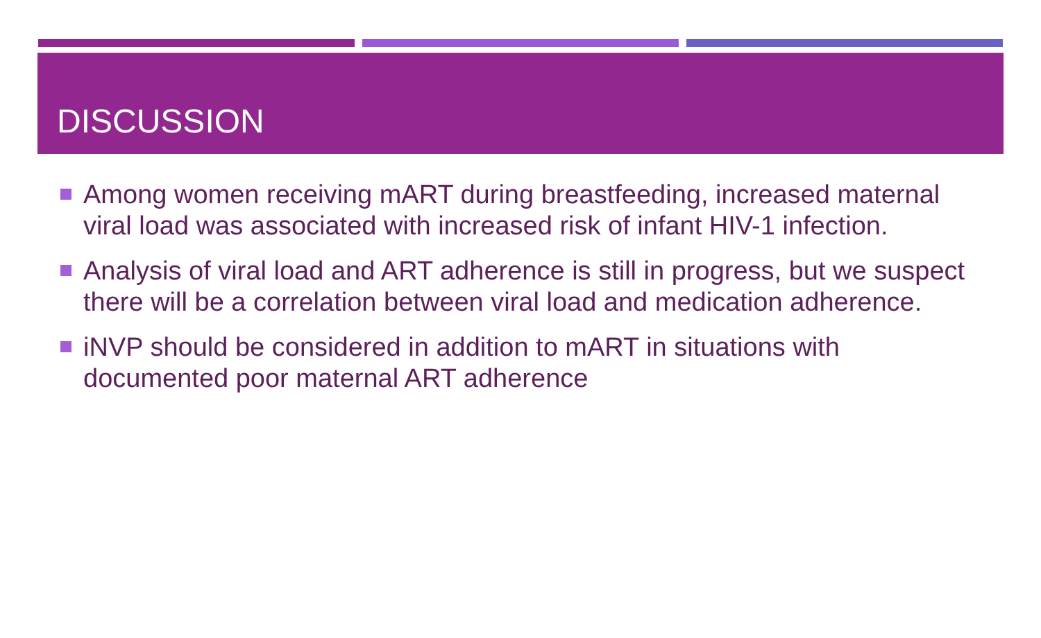DISCUSSION
Among women receiving mART during breastfeeding, increased maternal viral load was associated with increased risk of infant HIV-1 infection.
Analysis of viral load and ART adherence is still in progress, but we suspect there will be a correlation between viral load and medication adherence.
iNVP should be considered in addition to mART in situations with documented poor maternal ART adherence